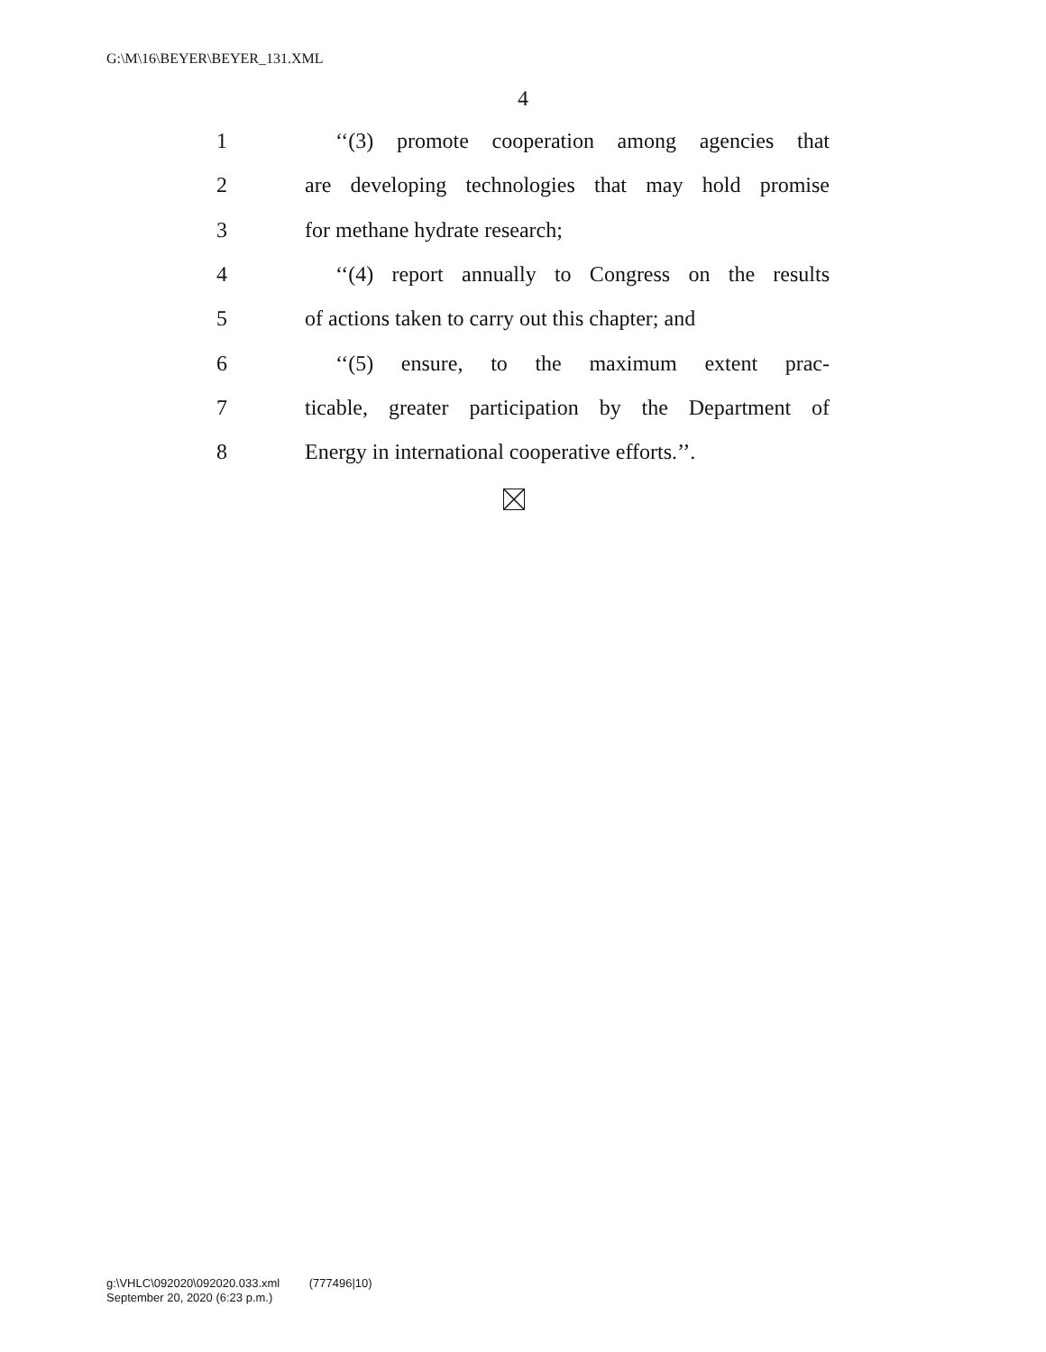G:\M\16\BEYER\BEYER_131.XML
4
1 ‘‘(3) promote cooperation among agencies that
2 are developing technologies that may hold promise
3 for methane hydrate research;
4 ‘‘(4) report annually to Congress on the results
5 of actions taken to carry out this chapter; and
6 ‘‘(5) ensure, to the maximum extent prac-
7 ticable, greater participation by the Department of
8 Energy in international cooperative efforts.’’.
g:\VHLC\092020\092020.033.xml (777496|10)
September 20, 2020 (6:23 p.m.)